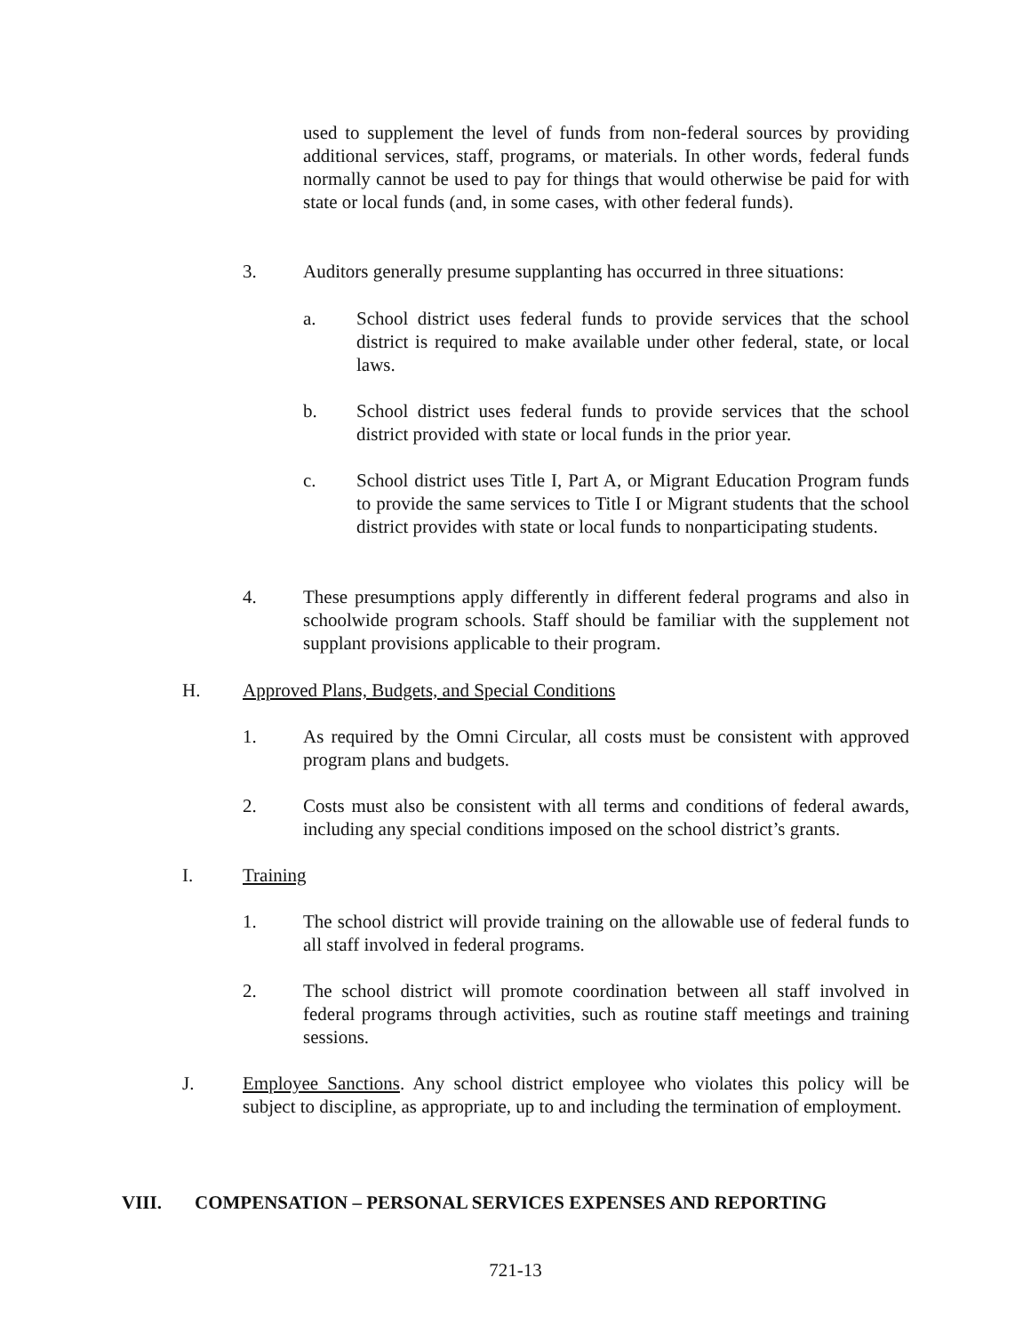used to supplement the level of funds from non-federal sources by providing additional services, staff, programs, or materials. In other words, federal funds normally cannot be used to pay for things that would otherwise be paid for with state or local funds (and, in some cases, with other federal funds).
3. Auditors generally presume supplanting has occurred in three situations:
a. School district uses federal funds to provide services that the school district is required to make available under other federal, state, or local laws.
b. School district uses federal funds to provide services that the school district provided with state or local funds in the prior year.
c. School district uses Title I, Part A, or Migrant Education Program funds to provide the same services to Title I or Migrant students that the school district provides with state or local funds to nonparticipating students.
4. These presumptions apply differently in different federal programs and also in schoolwide program schools. Staff should be familiar with the supplement not supplant provisions applicable to their program.
H. Approved Plans, Budgets, and Special Conditions
1. As required by the Omni Circular, all costs must be consistent with approved program plans and budgets.
2. Costs must also be consistent with all terms and conditions of federal awards, including any special conditions imposed on the school district’s grants.
I. Training
1. The school district will provide training on the allowable use of federal funds to all staff involved in federal programs.
2. The school district will promote coordination between all staff involved in federal programs through activities, such as routine staff meetings and training sessions.
J. Employee Sanctions. Any school district employee who violates this policy will be subject to discipline, as appropriate, up to and including the termination of employment.
VIII. COMPENSATION – PERSONAL SERVICES EXPENSES AND REPORTING
721-13